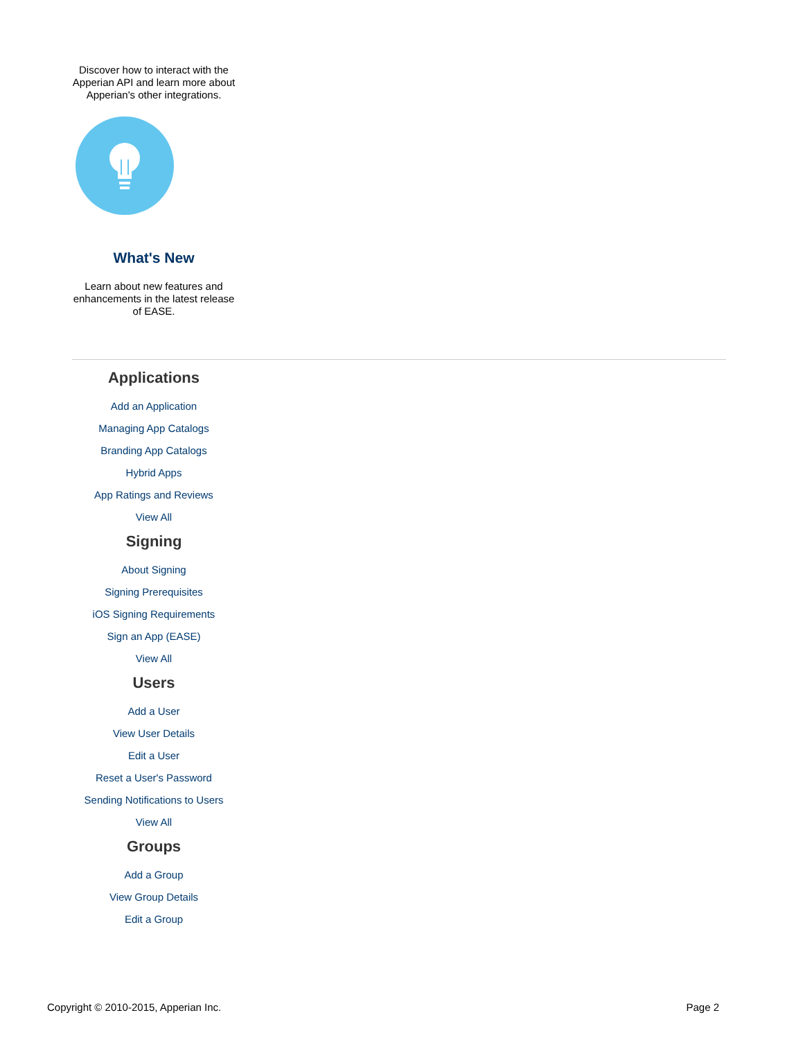Discover how to interact with the Apperian API and learn more about Apperian's other integrations.
What's New
Learn about new features and enhancements in the latest release of EASE.
Applications
Add an Application
Managing App Catalogs
Branding App Catalogs
Hybrid Apps
App Ratings and Reviews
View All
Signing
About Signing
Signing Prerequisites
iOS Signing Requirements
Sign an App (EASE)
View All
Users
Add a User
View User Details
Edit a User
Reset a User's Password
Sending Notifications to Users
View All
Groups
Add a Group
View Group Details
Edit a Group
Copyright © 2010-2015, Apperian Inc. Page 2